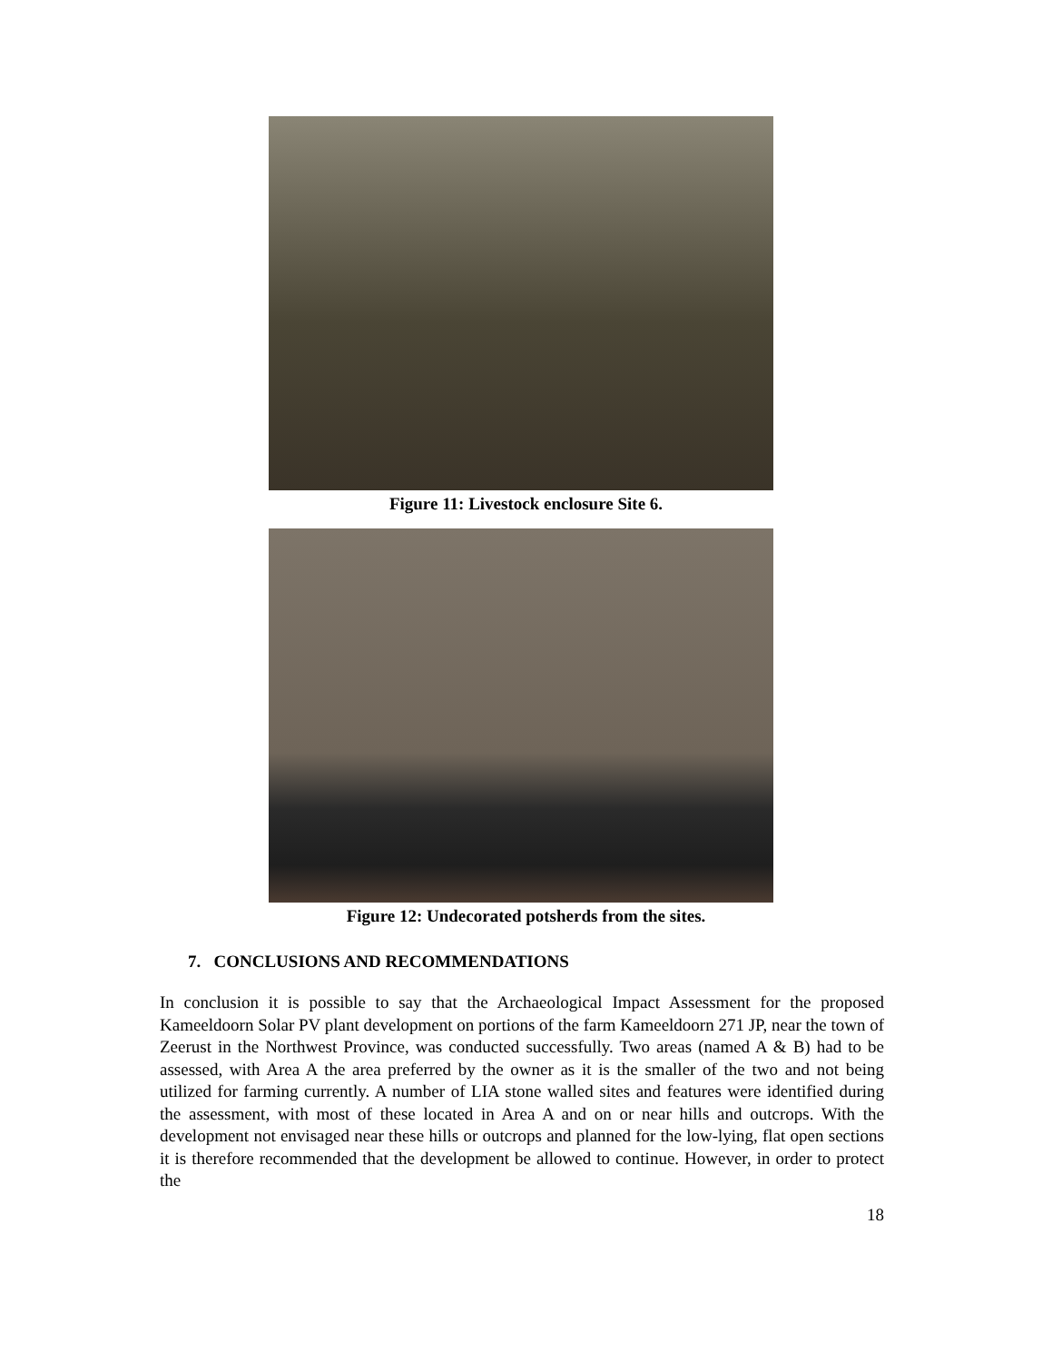Figure 11: Livestock enclosure Site 6.
Figure 12: Undecorated potsherds from the sites.
7. CONCLUSIONS AND RECOMMENDATIONS
In conclusion it is possible to say that the Archaeological Impact Assessment for the proposed Kameeldoorn Solar PV plant development on portions of the farm Kameeldoorn 271 JP, near the town of Zeerust in the Northwest Province, was conducted successfully. Two areas (named A & B) had to be assessed, with Area A the area preferred by the owner as it is the smaller of the two and not being utilized for farming currently. A number of LIA stone walled sites and features were identified during the assessment, with most of these located in Area A and on or near hills and outcrops. With the development not envisaged near these hills or outcrops and planned for the low-lying, flat open sections it is therefore recommended that the development be allowed to continue. However, in order to protect the
18